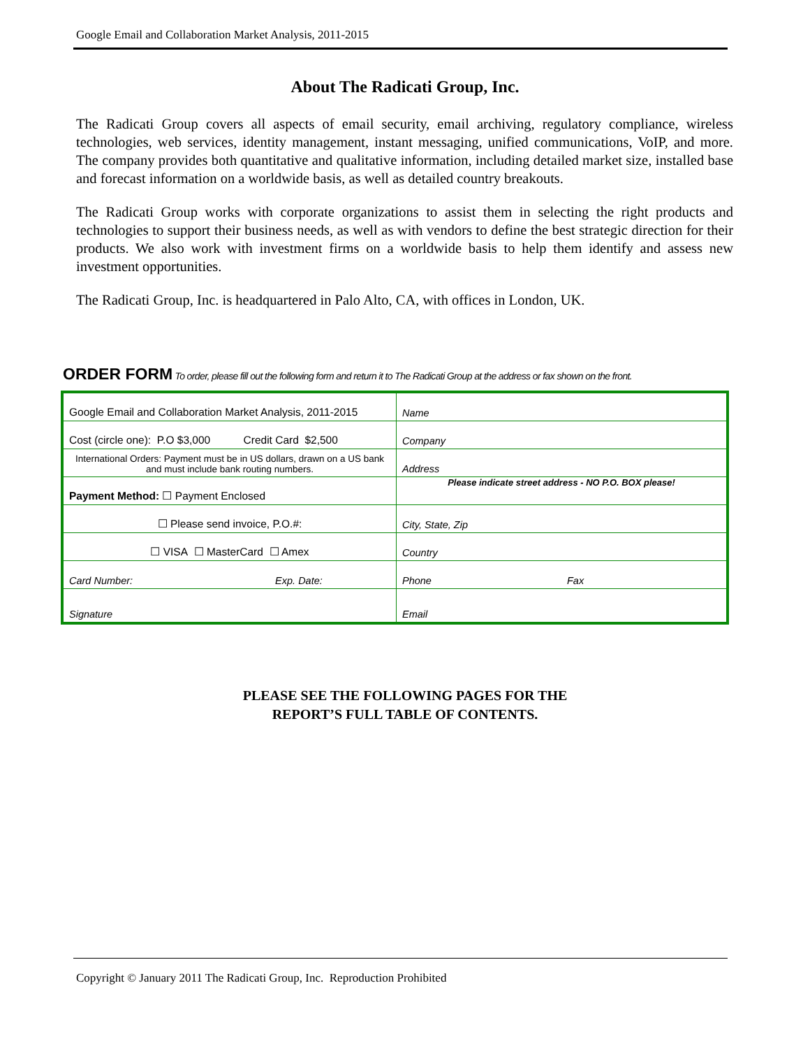Google Email and Collaboration Market Analysis, 2011-2015
About The Radicati Group, Inc.
The Radicati Group covers all aspects of email security, email archiving, regulatory compliance, wireless technologies, web services, identity management, instant messaging, unified communications, VoIP, and more. The company provides both quantitative and qualitative information, including detailed market size, installed base and forecast information on a worldwide basis, as well as detailed country breakouts.
The Radicati Group works with corporate organizations to assist them in selecting the right products and technologies to support their business needs, as well as with vendors to define the best strategic direction for their products. We also work with investment firms on a worldwide basis to help them identify and assess new investment opportunities.
The Radicati Group, Inc. is headquartered in Palo Alto, CA, with offices in London, UK.
ORDER FORM To order, please fill out the following form and return it to The Radicati Group at the address or fax shown on the front.
| Google Email and Collaboration Market Analysis, 2011-2015 | Name |
| Cost (circle one): P.O $3,000 Credit Card $2,500 | Company |
| International Orders: Payment must be in US dollars, drawn on a US bank and must include bank routing numbers. | Address |
| Payment Method: ☐ Payment Enclosed | Please indicate street address - NO P.O. BOX please! |
| ☐ Please send invoice, P.O.#: | City, State, Zip |
| ☐ VISA ☐ MasterCard ☐ Amex | Country |
| Card Number: Exp. Date: | Phone Fax |
| Signature | Email |
PLEASE SEE THE FOLLOWING PAGES FOR THE
REPORT’S FULL TABLE OF CONTENTS.
Copyright © January 2011 The Radicati Group, Inc. Reproduction Prohibited